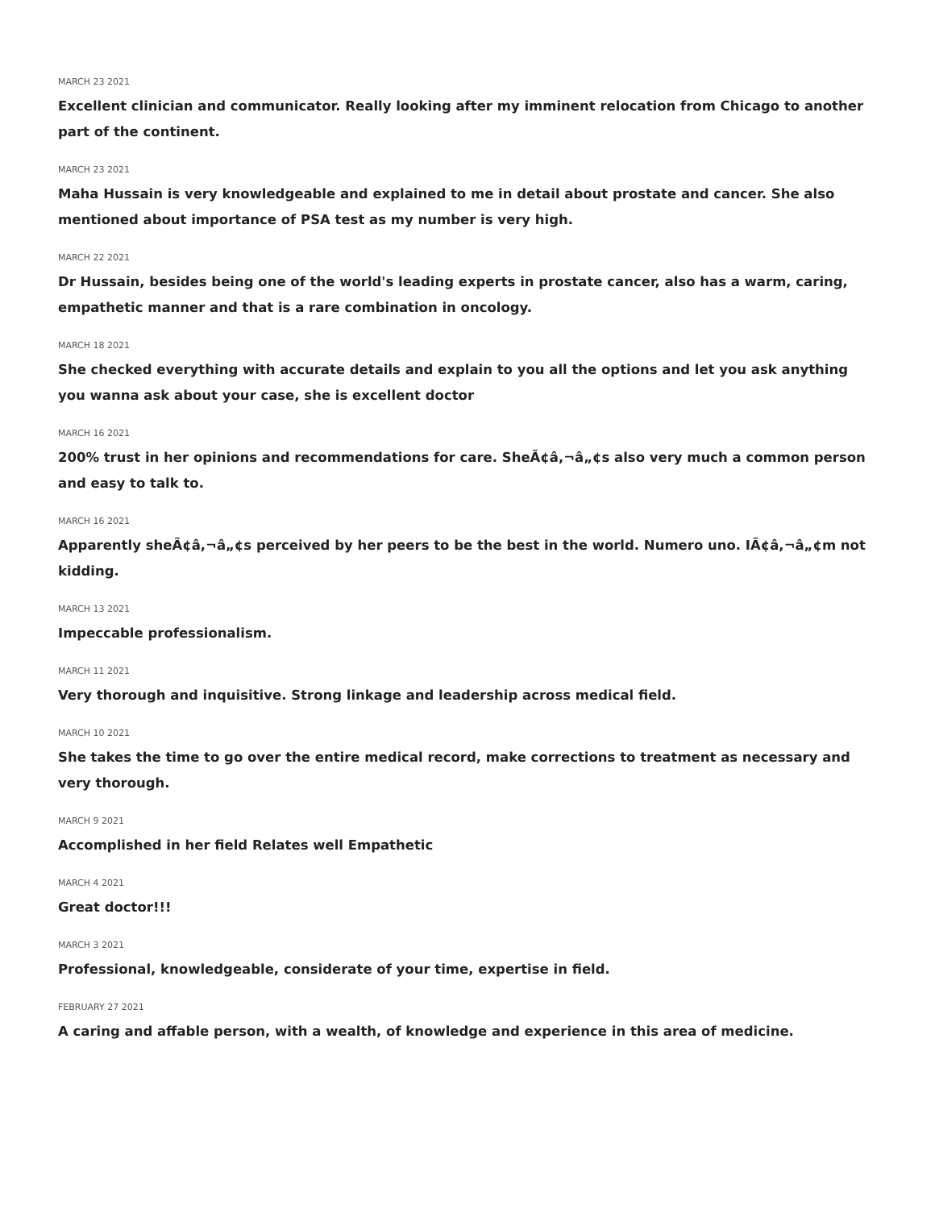MARCH 23 2021
Excellent clinician and communicator. Really looking after my imminent relocation from Chicago to another part of the continent.
MARCH 23 2021
Maha Hussain is very knowledgeable and explained to me in detail about prostate and cancer. She also mentioned about importance of PSA test as my number is very high.
MARCH 22 2021
Dr Hussain, besides being one of the world's leading experts in prostate cancer, also has a warm, caring, empathetic manner and that is a rare combination in oncology.
MARCH 18 2021
She checked everything with accurate details and explain to you all the options and let you ask anything you wanna ask about your case, she is excellent doctor
MARCH 16 2021
200% trust in her opinions and recommendations for care. SheÃ¢â,¬â„¢s also very much a common person and easy to talk to.
MARCH 16 2021
Apparently sheÃ¢â,¬â„¢s perceived by her peers to be the best in the world. Numero uno. IÃ¢â,¬â„¢m not kidding.
MARCH 13 2021
Impeccable professionalism.
MARCH 11 2021
Very thorough and inquisitive. Strong linkage and leadership across medical field.
MARCH 10 2021
She takes the time to go over the entire medical record, make corrections to treatment as necessary and very thorough.
MARCH 9 2021
Accomplished in her field Relates well Empathetic
MARCH 4 2021
Great doctor!!!
MARCH 3 2021
Professional, knowledgeable, considerate of your time, expertise in field.
FEBRUARY 27 2021
A caring and affable person, with a wealth, of knowledge and experience in this area of medicine.